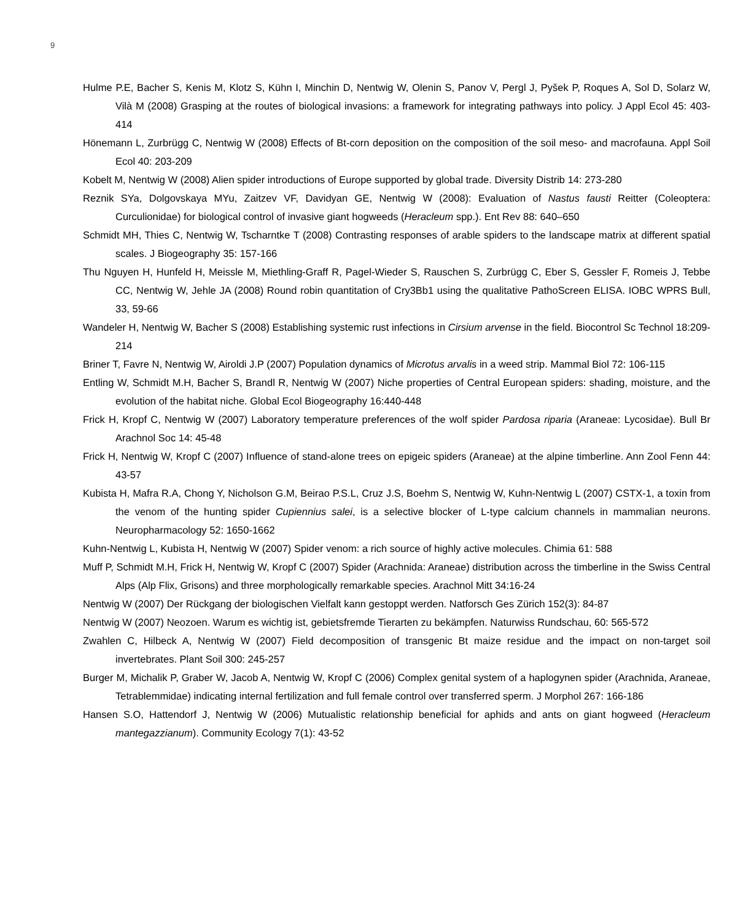9
Hulme P.E, Bacher S, Kenis M, Klotz S, Kühn I, Minchin D, Nentwig W, Olenin S, Panov V, Pergl J, Pyšek P, Roques A, Sol D, Solarz W, Vilà M (2008) Grasping at the routes of biological invasions: a framework for integrating pathways into policy. J Appl Ecol 45: 403-414
Hönemann L, Zurbrügg C, Nentwig W (2008) Effects of Bt-corn deposition on the composition of the soil meso- and macrofauna. Appl Soil Ecol 40: 203-209
Kobelt M, Nentwig W (2008) Alien spider introductions of Europe supported by global trade. Diversity Distrib 14: 273-280
Reznik SYa, Dolgovskaya MYu, Zaitzev VF, Davidyan GE, Nentwig W (2008): Evaluation of Nastus fausti Reitter (Coleoptera: Curculionidae) for biological control of invasive giant hogweeds (Heracleum spp.). Ent Rev 88: 640–650
Schmidt MH, Thies C, Nentwig W, Tscharntke T (2008) Contrasting responses of arable spiders to the landscape matrix at different spatial scales. J Biogeography 35: 157-166
Thu Nguyen H, Hunfeld H, Meissle M, Miethling-Graff R, Pagel-Wieder S, Rauschen S, Zurbrügg C, Eber S, Gessler F, Romeis J, Tebbe CC, Nentwig W, Jehle JA (2008) Round robin quantitation of Cry3Bb1 using the qualitative PathoScreen ELISA. IOBC WPRS Bull, 33, 59-66
Wandeler H, Nentwig W, Bacher S (2008) Establishing systemic rust infections in Cirsium arvense in the field. Biocontrol Sc Technol 18:209-214
Briner T, Favre N, Nentwig W, Airoldi J.P (2007) Population dynamics of Microtus arvalis in a weed strip. Mammal Biol 72: 106-115
Entling W, Schmidt M.H, Bacher S, Brandl R, Nentwig W (2007) Niche properties of Central European spiders: shading, moisture, and the evolution of the habitat niche. Global Ecol Biogeography 16:440-448
Frick H, Kropf C, Nentwig W (2007) Laboratory temperature preferences of the wolf spider Pardosa riparia (Araneae: Lycosidae). Bull Br Arachnol Soc 14: 45-48
Frick H, Nentwig W, Kropf C (2007) Influence of stand-alone trees on epigeic spiders (Araneae) at the alpine timberline. Ann Zool Fenn 44: 43-57
Kubista H, Mafra R.A, Chong Y, Nicholson G.M, Beirao P.S.L, Cruz J.S, Boehm S, Nentwig W, Kuhn-Nentwig L (2007) CSTX-1, a toxin from the venom of the hunting spider Cupiennius salei, is a selective blocker of L-type calcium channels in mammalian neurons. Neuropharmacology 52: 1650-1662
Kuhn-Nentwig L, Kubista H, Nentwig W (2007) Spider venom: a rich source of highly active molecules. Chimia 61: 588
Muff P, Schmidt M.H, Frick H, Nentwig W, Kropf C (2007) Spider (Arachnida: Araneae) distribution across the timberline in the Swiss Central Alps (Alp Flix, Grisons) and three morphologically remarkable species. Arachnol Mitt 34:16-24
Nentwig W (2007) Der Rückgang der biologischen Vielfalt kann gestoppt werden. Natforsch Ges Zürich 152(3): 84-87
Nentwig W (2007) Neozoen. Warum es wichtig ist, gebietsfremde Tierarten zu bekämpfen. Naturwiss Rundschau, 60: 565-572
Zwahlen C, Hilbeck A, Nentwig W (2007) Field decomposition of transgenic Bt maize residue and the impact on non-target soil invertebrates. Plant Soil 300: 245-257
Burger M, Michalik P, Graber W, Jacob A, Nentwig W, Kropf C (2006) Complex genital system of a haplogynen spider (Arachnida, Araneae, Tetrablemmidae) indicating internal fertilization and full female control over transferred sperm. J Morphol 267: 166-186
Hansen S.O, Hattendorf J, Nentwig W (2006) Mutualistic relationship beneficial for aphids and ants on giant hogweed (Heracleum mantegazzianum). Community Ecology 7(1): 43-52